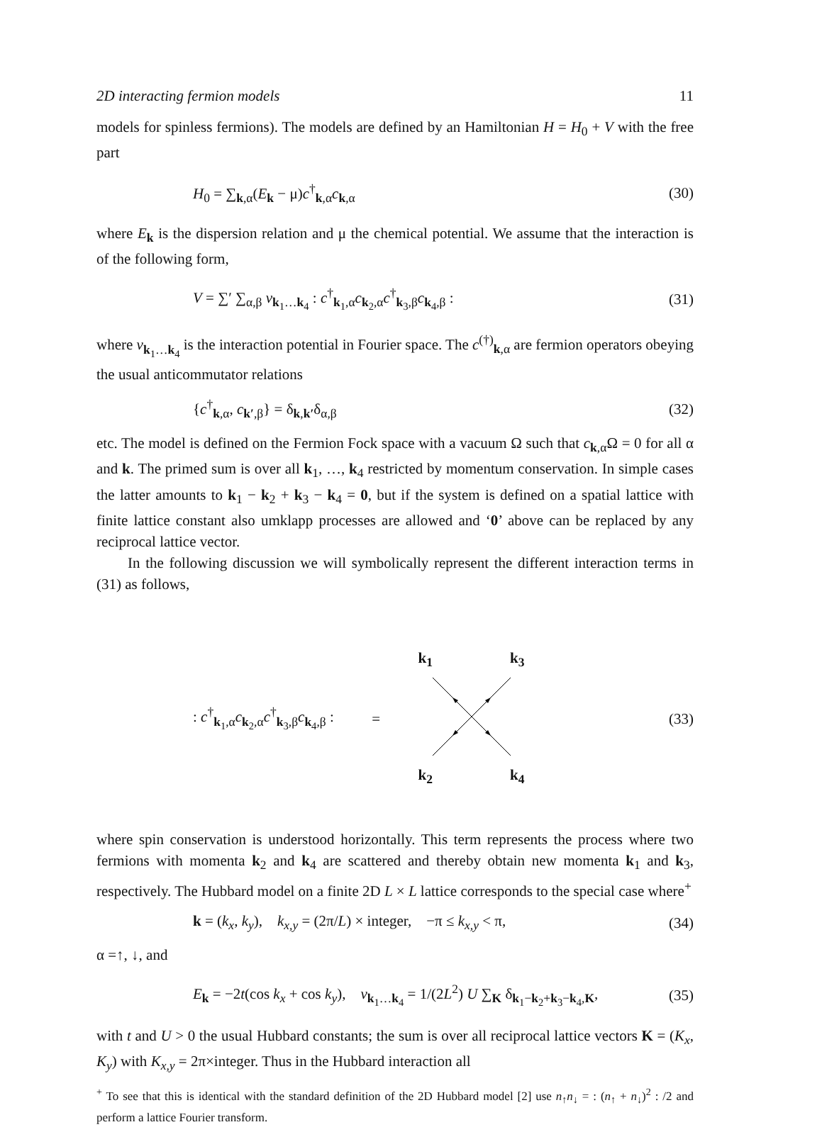2D interacting fermion models 11
models for spinless fermions). The models are defined by an Hamiltonian H = H<sub>0</sub> + V with the free part
H<sub>0</sub> = ∑<sub>k,α</sub>(E<sub>k</sub> − μ)c<sup>†</sup><sub>k,α</sub>c<sub>k,α</sub> (30)
where E<sub>k</sub> is the dispersion relation and μ the chemical potential. We assume that the interaction is of the following form,
V = ∑′ ∑<sub>α,β</sub> v<sub>k<sub>1</sub>…k<sub>4</sub></sub> : c<sup>†</sup><sub>k<sub>1</sub>,α</sub>c<sub>k<sub>2</sub>,α</sub>c<sup>†</sup><sub>k<sub>3</sub>,β</sub>c<sub>k<sub>4</sub>,β</sub> : (31)
where v<sub>k<sub>1</sub>…k<sub>4</sub></sub> is the interaction potential in Fourier space. The c<sup>(†)</sup><sub>k,α</sub> are fermion operators obeying the usual anticommutator relations
{c<sup>†</sup><sub>k,α</sub>, c<sub>k′,β</sub>} = δ<sub>k,k′</sub>δ<sub>α,β</sub> (32)
etc. The model is defined on the Fermion Fock space with a vacuum Ω such that c<sub>k,α</sub>Ω = 0 for all α and k. The primed sum is over all k<sub>1</sub>, …, k<sub>4</sub> restricted by momentum conservation. In simple cases the latter amounts to k<sub>1</sub> − k<sub>2</sub> + k<sub>3</sub> − k<sub>4</sub> = 0, but if the system is defined on a spatial lattice with finite lattice constant also umklapp processes are allowed and ‘0’ above can be replaced by any reciprocal lattice vector.
In the following discussion we will symbolically represent the different interaction terms in (31) as follows,
: c<sup>†</sup><sub>k<sub>1</sub>,α</sub>c<sub>k<sub>2</sub>,α</sub>c<sup>†</sup><sub>k<sub>3</sub>,β</sub>c<sub>k<sub>4</sub>,β</sub> : = k<sub>1</sub> k<sub>3</sub> k<sub>2</sub> k<sub>4</sub> (33)
where spin conservation is understood horizontally. This term represents the process where two fermions with momenta k<sub>2</sub> and k<sub>4</sub> are scattered and thereby obtain new momenta k<sub>1</sub> and k<sub>3</sub>, respectively. The Hubbard model on a finite 2D L × L lattice corresponds to the special case where<sup>+</sup>
k = (k<sub>x</sub>, k<sub>y</sub>), k<sub>x,y</sub> = (2π/L) × integer, −π ≤ k<sub>x,y</sub> < π, (34)
α =↑, ↓, and
E<sub>k</sub> = −2t(cos k<sub>x</sub> + cos k<sub>y</sub>), v<sub>k<sub>1</sub>…k<sub>4</sub></sub> = 1/(2L<sup>2</sup>) U ∑<sub>K</sub> δ<sub>k<sub>1</sub>−k<sub>2</sub>+k<sub>3</sub>−k<sub>4</sub>,K</sub>, (35)
with t and U > 0 the usual Hubbard constants; the sum is over all reciprocal lattice vectors K = (K<sub>x</sub>, K<sub>y</sub>) with K<sub>x,y</sub> = 2π×integer. Thus in the Hubbard interaction all
<sup>+</sup> To see that this is identical with the standard definition of the 2D Hubbard model [2] use n<sub>↑</sub>n<sub>↓</sub> = : (n<sub>↑</sub> + n<sub>↓</sub>)<sup>2</sup> : /2 and perform a lattice Fourier transform.